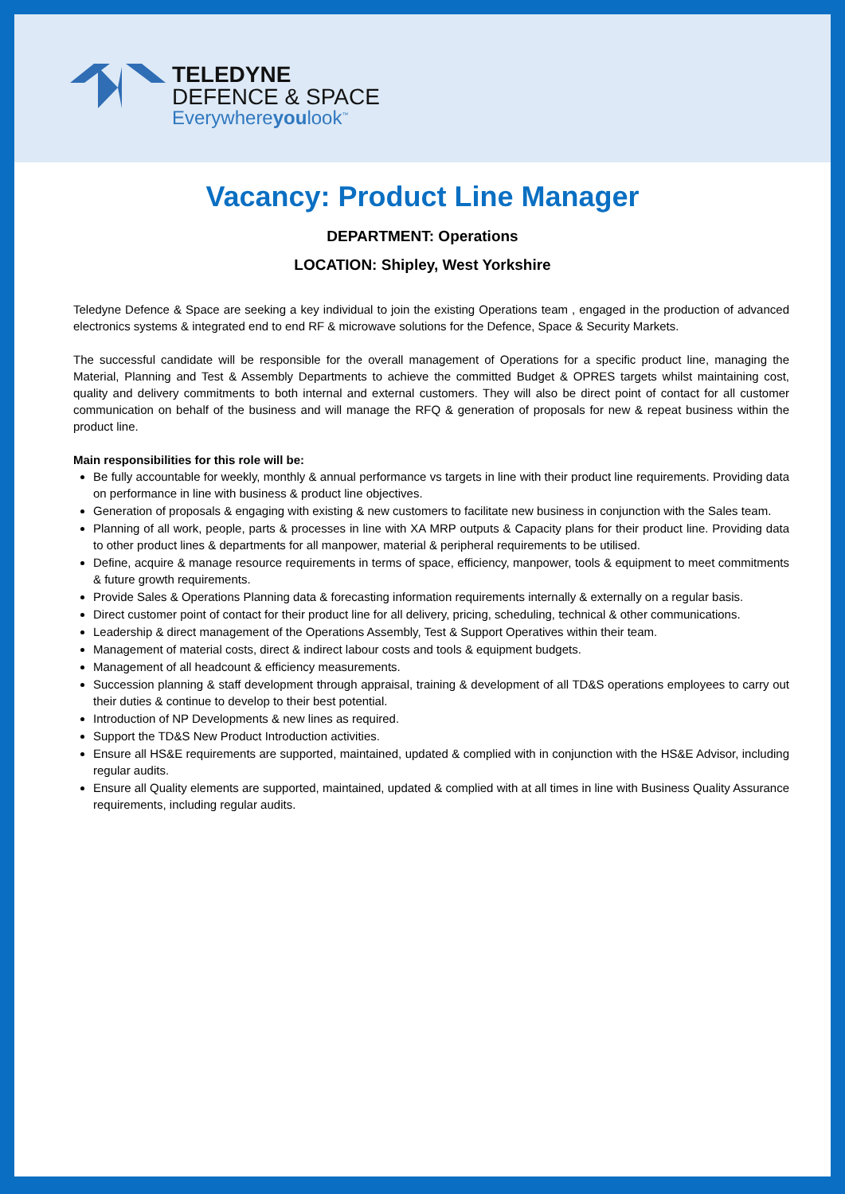TELEDYNE
DEFENCE & SPACE
Everywhereyoulook<sup>™</sup>
Vacancy: Product Line Manager
DEPARTMENT: Operations
LOCATION: Shipley, West Yorkshire
Teledyne Defence & Space are seeking a key individual to join the existing Operations team , engaged in the production of advanced electronics systems & integrated end to end RF & microwave solutions for the Defence, Space & Security Markets.
The successful candidate will be responsible for the overall management of Operations for a specific product line, managing the Material, Planning and Test & Assembly Departments to achieve the committed Budget & OPRES targets whilst maintaining cost, quality and delivery commitments to both internal and external customers. They will also be direct point of contact for all customer communication on behalf of the business and will manage the RFQ & generation of proposals for new & repeat business within the product line.
Main responsibilities for this role will be:
Be fully accountable for weekly, monthly & annual performance vs targets in line with their product line requirements. Providing data on performance in line with business & product line objectives.
Generation of proposals & engaging with existing & new customers to facilitate new business in conjunction with the Sales team.
Planning of all work, people, parts & processes in line with XA MRP outputs & Capacity plans for their product line. Providing data to other product lines & departments for all manpower, material & peripheral requirements to be utilised.
Define, acquire & manage resource requirements in terms of space, efficiency, manpower, tools & equipment to meet commitments & future growth requirements.
Provide Sales & Operations Planning data & forecasting information requirements internally & externally on a regular basis.
Direct customer point of contact for their product line for all delivery, pricing, scheduling, technical & other communications.
Leadership & direct management of the Operations Assembly, Test & Support Operatives within their team.
Management of material costs, direct & indirect labour costs and tools & equipment budgets.
Management of all headcount & efficiency measurements.
Succession planning & staff development through appraisal, training & development of all TD&S operations employees to carry out their duties & continue to develop to their best potential.
Introduction of NP Developments & new lines as required.
Support the TD&S New Product Introduction activities.
Ensure all HS&E requirements are supported, maintained, updated & complied with in conjunction with the HS&E Advisor, including regular audits.
Ensure all Quality elements are supported, maintained, updated & complied with at all times in line with Business Quality Assurance requirements, including regular audits.